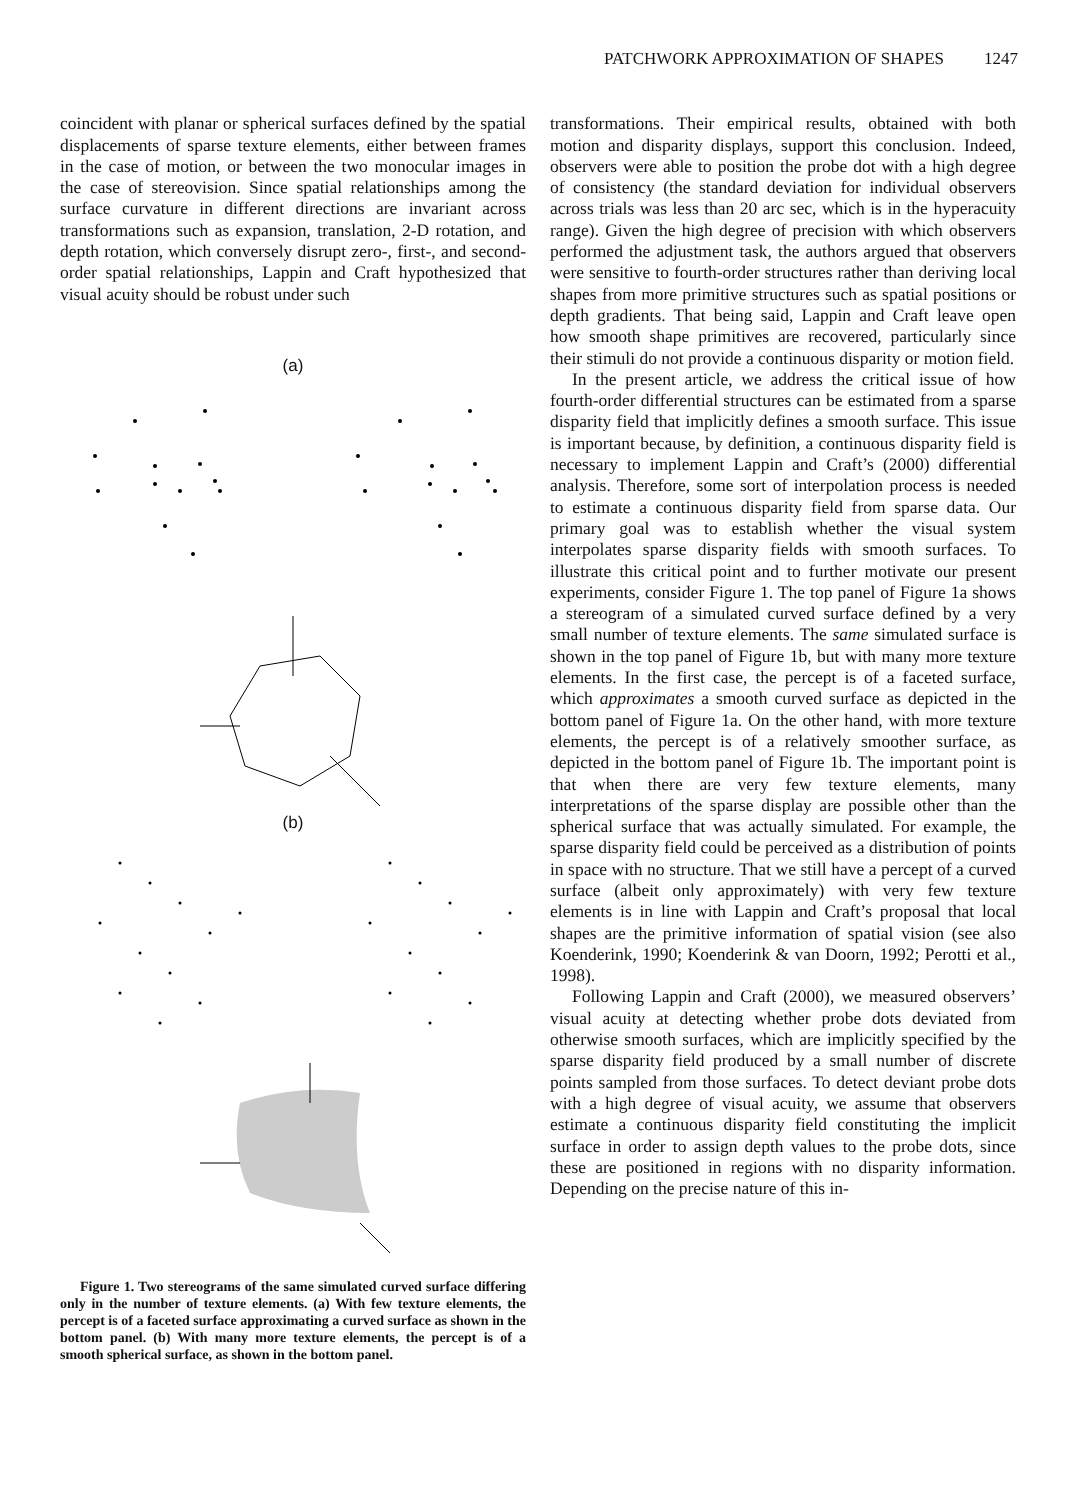PATCHWORK APPROXIMATION OF SHAPES 1247
coincident with planar or spherical surfaces defined by the spatial displacements of sparse texture elements, either between frames in the case of motion, or between the two monocular images in the case of stereovision. Since spatial relationships among the surface curvature in different directions are invariant across transformations such as expansion, translation, 2-D rotation, and depth rotation, which conversely disrupt zero-, first-, and second-order spatial relationships, Lappin and Craft hypothesized that visual acuity should be robust under such
(a)
(b)
Figure 1. Two stereograms of the same simulated curved surface differing only in the number of texture elements. (a) With few texture elements, the percept is of a faceted surface approximating a curved surface as shown in the bottom panel. (b) With many more texture elements, the percept is of a smooth spherical surface, as shown in the bottom panel.
transformations. Their empirical results, obtained with both motion and disparity displays, support this conclusion. Indeed, observers were able to position the probe dot with a high degree of consistency (the standard deviation for individual observers across trials was less than 20 arc sec, which is in the hyperacuity range). Given the high degree of precision with which observers performed the adjustment task, the authors argued that observers were sensitive to fourth-order structures rather than deriving local shapes from more primitive structures such as spatial positions or depth gradients. That being said, Lappin and Craft leave open how smooth shape primitives are recovered, particularly since their stimuli do not provide a continuous disparity or motion field.
In the present article, we address the critical issue of how fourth-order differential structures can be estimated from a sparse disparity field that implicitly defines a smooth surface. This issue is important because, by definition, a continuous disparity field is necessary to implement Lappin and Craft’s (2000) differential analysis. Therefore, some sort of interpolation process is needed to estimate a continuous disparity field from sparse data. Our primary goal was to establish whether the visual system interpolates sparse disparity fields with smooth surfaces. To illustrate this critical point and to further motivate our present experiments, consider Figure 1. The top panel of Figure 1a shows a stereogram of a simulated curved surface defined by a very small number of texture elements. The same simulated surface is shown in the top panel of Figure 1b, but with many more texture elements. In the first case, the percept is of a faceted surface, which approximates a smooth curved surface as depicted in the bottom panel of Figure 1a. On the other hand, with more texture elements, the percept is of a relatively smoother surface, as depicted in the bottom panel of Figure 1b. The important point is that when there are very few texture elements, many interpretations of the sparse display are possible other than the spherical surface that was actually simulated. For example, the sparse disparity field could be perceived as a distribution of points in space with no structure. That we still have a percept of a curved surface (albeit only approximately) with very few texture elements is in line with Lappin and Craft’s proposal that local shapes are the primitive information of spatial vision (see also Koenderink, 1990; Koenderink & van Doorn, 1992; Perotti et al., 1998).
Following Lappin and Craft (2000), we measured observers’ visual acuity at detecting whether probe dots deviated from otherwise smooth surfaces, which are implicitly specified by the sparse disparity field produced by a small number of discrete points sampled from those surfaces. To detect deviant probe dots with a high degree of visual acuity, we assume that observers estimate a continuous disparity field constituting the implicit surface in order to assign depth values to the probe dots, since these are positioned in regions with no disparity information. Depending on the precise nature of this in-